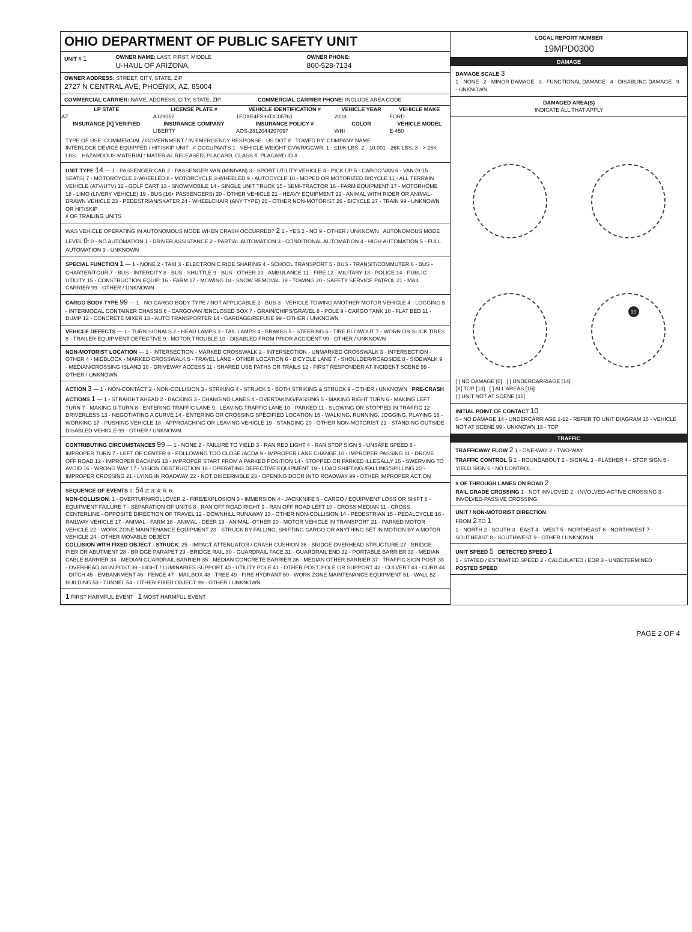OHIO DEPARTMENT OF PUBLIC SAFETY UNIT
UNIT # 1
OWNER NAME: LAST, FIRST, MIDDLE
U-HAUL OF ARIZONA,
OWNER PHONE:
800-528-7134
OWNER ADDRESS: STREET, CITY, STATE, ZIP
2727 N CENTRAL AVE, PHOENIX, AZ, 85004
COMMERCIAL CARRIER: NAME, ADDRESS, CITY, STATE, ZIP
COMMERCIAL CARRIER PHONE: INCLUDE AREA CODE
| LP STATE | LICENSE PLATE # | VEHICLE IDENTIFICATION # | VEHICLE YEAR | VEHICLE MAKE |
| --- | --- | --- | --- | --- |
| AZ | AJ29052 | 1FDXE4FS9KDC05761 | 2018 | FORD |
| INSURANCE [X] VERIFIED | INSURANCE COMPANY | INSURANCE POLICY # | COLOR | VEHICLE MODEL |
| | LIBERTY | AOS-2812044207097 | WHI | E-450 |
TYPE OF USE: COMMERCIAL / GOVERNMENT / IN EMERGENCY RESPONSE US DOT # TOWED BY: COMPANY NAME
INTERLOCK DEVICE EQUIPPED / HIT/SKIP UNIT # OCCUPANTS 1 VEHICLE WEIGHT GVWR/GCWR: 1 - ≤10K LBS. 2 - 10.001 - 26K LBS. 3 - > 26K LBS. HAZARDOUS MATERIAL: MATERIAL RELEASED, PLACARD, CLASS #, PLACARD ID #
UNIT TYPE 14 — 1 - PASSENGER CAR 2 - PASSENGER VAN (MINIVAN) 3 - SPORT UTILITY VEHICLE 4 - PICK UP 5 - CARGO VAN 6 - VAN (9-15 SEATS) 7 - MOTORCYCLE 2-WHEELED 8 - MOTORCYCLE 3-WHEELED 9 - AUTOCYCLE 10 - MOPED OR MOTORIZED BICYCLE 11 - ALL TERRAIN VEHICLE (ATV/UTV) 12 - GOLF CART 13 - SNOWMOBILE 14 - SINGLE UNIT TRUCK 15 - SEMI-TRACTOR 16 - FARM EQUIPMENT 17 - MOTORHOME 18 - LIMO (LIVERY VEHICLE) 19 - BUS (16+ PASSENGERS) 20 - OTHER VEHICLE 21 - HEAVY EQUIPMENT 22 - ANIMAL WITH RIDER OR ANIMAL-DRAWN VEHICLE 23 - PEDESTRIAN/SKATER 24 - WHEELCHAIR (ANY TYPE) 25 - OTHER NON-MOTORIST 26 - BICYCLE 27 - TRAIN 99 - UNKNOWN OR HIT/SKIP
# OF TRAILING UNITS
WAS VEHICLE OPERATING IN AUTONOMOUS MODE WHEN CRASH OCCURRED? 2 1 - YES 2 - NO 9 - OTHER / UNKNOWN AUTONOMOUS MODE LEVEL 0: 0 - NO AUTOMATION 1 - DRIVER ASSISTANCE 2 - PARTIAL AUTOMATION 3 - CONDITIONAL AUTOMATION 4 - HIGH AUTOMATION 5 - FULL AUTOMATION 9 - UNKNOWN
SPECIAL FUNCTION 1 — 1 - NONE 2 - TAXI 3 - ELECTRONIC RIDE SHARING 4 - SCHOOL TRANSPORT 5 - BUS - TRANSIT/COMMUTER 6 - BUS - CHARTER/TOUR 7 - BUS - INTERCITY 8 - BUS - SHUTTLE 9 - BUS - OTHER 10 - AMBULANCE 11 - FIRE 12 - MILITARY 13 - POLICE 14 - PUBLIC UTILITY 15 - CONSTRUCTION EQUIP. 16 - FARM 17 - MOWING 18 - SNOW REMOVAL 19 - TOWING 20 - SAFETY SERVICE PATROL 21 - MAIL CARRIER 99 - OTHER / UNKNOWN
CARGO BODY TYPE 99 — 1 - NO CARGO BODY TYPE / NOT APPLICABLE 2 - BUS 3 - VEHICLE TOWING ANOTHER MOTOR VEHICLE 4 - LOGGING 5 - INTERMODAL CONTAINER CHASSIS 6 - CARGOVAN /ENCLOSED BOX 7 - GRAIN/CHIPS/GRAVEL 8 - POLE 9 - CARGO TANK 10 - FLAT BED 11 - DUMP 12 - CONCRETE MIXER 13 - AUTO TRANSPORTER 14 - GARBAGE/REFUSE 99 - OTHER / UNKNOWN
VEHICLE DEFECTS — 1 - TURN SIGNALS 2 - HEAD LAMPS 3 - TAIL LAMPS 4 - BRAKES 5 - STEERING 6 - TIRE BLOWOUT 7 - WORN OR SLICK TIRES 8 - TRAILER EQUIPMENT DEFECTIVE 9 - MOTOR TROUBLE 10 - DISABLED FROM PRIOR ACCIDENT 99 - OTHER / UNKNOWN
NON-MOTORIST LOCATION — 1 - INTERSECTION - MARKED CROSSWALK 2 - INTERSECTION - UNMARKED CROSSWALK 3 - INTERSECTION - OTHER 4 - MIDBLOCK - MARKED CROSSWALK 5 - TRAVEL LANE - OTHER LOCATION 6 - BICYCLE LANE 7 - SHOULDER/ROADSIDE 8 - SIDEWALK 9 - MEDIAN/CROSSING ISLAND 10 - DRIVEWAY ACCESS 11 - SHARED USE PATHS OR TRAILS 12 - FIRST RESPONDER AT INCIDENT SCENE 99 - OTHER / UNKNOWN
ACTION 3 — 1 - NON-CONTACT 2 - NON-COLLISION 3 - STRIKING 4 - STRUCK 5 - BOTH STRIKING & STRUCK 9 - OTHER / UNKNOWN PRE-CRASH ACTIONS 1 — 1 - STRAIGHT AHEAD 2 - BACKING 3 - CHANGING LANES 4 - OVERTAKING/PASSING 5 - MAKING RIGHT TURN 6 - MAKING LEFT TURN 7 - MAKING U-TURN 8 - ENTERING TRAFFIC LANE 9 - LEAVING TRAFFIC LANE 10 - PARKED 11 - SLOWING OR STOPPED IN TRAFFIC 12 - DRIVERLESS 13 - NEGOTIATING A CURVE 14 - ENTERING OR CROSSING SPECIFIED LOCATION 15 - WALKING, RUNNING, JOGGING, PLAYING 16 - WORKING 17 - PUSHING VEHICLE 18 - APPROACHING OR LEAVING VEHICLE 19 - STANDING 20 - OTHER NON-MOTORIST 21 - STANDING OUTSIDE DISABLED VEHICLE 99 - OTHER / UNKNOWN
CONTRIBUTING CIRCUMSTANCES 99 — 1 - NONE 2 - FAILURE TO YIELD 3 - RAN RED LIGHT 4 - RAN STOP SIGN 5 - UNSAFE SPEED 6 - IMPROPER TURN 7 - LEFT OF CENTER 8 - FOLLOWING TOO CLOSE /ACDA 9 - IMPROPER LANE CHANGE 10 - IMPROPER PASSING 11 - DROVE OFF ROAD 12 - IMPROPER BACKING 13 - IMPROPER START FROM A PARKED POSITION 14 - STOPPED OR PARKED ILLEGALLY 15 - SWERVING TO AVOID 16 - WRONG WAY 17 - VISION OBSTRUCTION 18 - OPERATING DEFECTIVE EQUIPMENT 19 - LOAD SHIFTING /FALLING/SPILLING 20 - IMPROPER CROSSING 21 - LYING IN ROADWAY 22 - NOT DISCERNIBLE 23 - OPENING DOOR INTO ROADWAY 99 - OTHER IMPROPER ACTION
SEQUENCE OF EVENTS 1: 54 2: 3: 4: 5: 6:
NON-COLLISION: 1 - OVERTURN/ROLLOVER 2 - FIRE/EXPLOSION 3 - IMMERSION 4 - JACKKNIFE 5 - CARGO / EQUIPMENT LOSS OR SHIFT 6 - EQUIPMENT FAILURE 7 - SEPARATION OF UNITS 8 - RAN OFF ROAD RIGHT 9 - RAN OFF ROAD LEFT 10 - CROSS MEDIAN 11 - CROSS CENTERLINE - OPPOSITE DIRECTION OF TRAVEL 12 - DOWNHILL RUNAWAY 13 - OTHER NON-COLLISION 14 - PEDESTRIAN 15 - PEDALCYCLE 16 - RAILWAY VEHICLE 17 - ANIMAL - FARM 18 - ANIMAL - DEER 19 - ANIMAL -OTHER 20 - MOTOR VEHICLE IN TRANSPORT 21 - PARKED MOTOR VEHICLE 22 - WORK ZONE MAINTENANCE EQUIPMENT 23 - STRUCK BY FALLING, SHIFTING CARGO OR ANYTHING SET IN MOTION BY A MOTOR VEHICLE 24 - OTHER MOVABLE OBJECT
COLLISION WITH FIXED OBJECT - STRUCK: 25 - IMPACT ATTENUATOR / CRASH CUSHION 26 - BRIDGE OVERHEAD STRUCTURE 27 - BRIDGE PIER OR ABUTMENT 28 - BRIDGE PARAPET 29 - BRIDGE RAIL 30 - GUARDRAIL FACE 31 - GUARDRAIL END 32 - PORTABLE BARRIER 33 - MEDIAN CABLE BARRIER 34 - MEDIAN GUARDRAIL BARRIER 35 - MEDIAN CONCRETE BARRIER 36 - MEDIAN OTHER BARRIER 37 - TRAFFIC SIGN POST 38 - OVERHEAD SIGN POST 39 - LIGHT / LUMINARIES SUPPORT 40 - UTILITY POLE 41 - OTHER POST, POLE OR SUPPORT 42 - CULVERT 43 - CURB 44 - DITCH 45 - EMBANKMENT 46 - FENCE 47 - MAILBOX 48 - TREE 49 - FIRE HYDRANT 50 - WORK ZONE MAINTENANCE EQUIPMENT 51 - WALL 52 - BUILDING 53 - TUNNEL 54 - OTHER FIXED OBJECT 99 - OTHER / UNKNOWN
1 FIRST HARMFUL EVENT 1 MOST HARMFUL EVENT
LOCAL REPORT NUMBER
19MPD0300
DAMAGE
DAMAGE SCALE 3
1 - NONE 2 - MINOR DAMAGE 3 - FUNCTIONAL DAMAGE 4 - DISABLING DAMAGE 9 - UNKNOWN
DAMAGED AREA(S)
INDICATE ALL THAT APPLY
10
[ ] NO DAMAGE [0] [ ] UNDERCARRIAGE [14]
[X] TOP [13] [ ] ALL AREAS [15]
[ ] UNIT NOT AT SCENE [16]
INITIAL POINT OF CONTACT 10
0 - NO DAMAGE 14 - UNDERCARRIAGE 1-12 - REFER TO UNIT DIAGRAM 15 - VEHICLE NOT AT SCENE 99 - UNKNOWN 13 - TOP
TRAFFIC
TRAFFICWAY FLOW 2 1 - ONE-WAY 2 - TWO-WAY
TRAFFIC CONTROL 6 1 - ROUNDABOUT 2 - SIGNAL 3 - FLASHER 4 - STOP SIGN 5 - YIELD SIGN 6 - NO CONTROL
# OF THROUGH LANES ON ROAD 2
RAIL GRADE CROSSING 1 - NOT INVLOVED 2 - INVOLVED-ACTIVE CROSSING 3 - INVOLVED-PASSIVE CROSSING
UNIT / NON-MOTORIST DIRECTION
FROM 2 TO 1
1 - NORTH 2 - SOUTH 3 - EAST 4 - WEST 5 - NORTHEAST 6 - NORTHWEST 7 - SOUTHEAST 8 - SOUTHWEST 9 - OTHER / UNKNOWN
UNIT SPEED 5 DETECTED SPEED 1
1 - STATED / ESTIMATED SPEED 2 - CALCULATED / EDR 3 - UNDETERMINED
POSTED SPEED
PAGE 2 OF 4